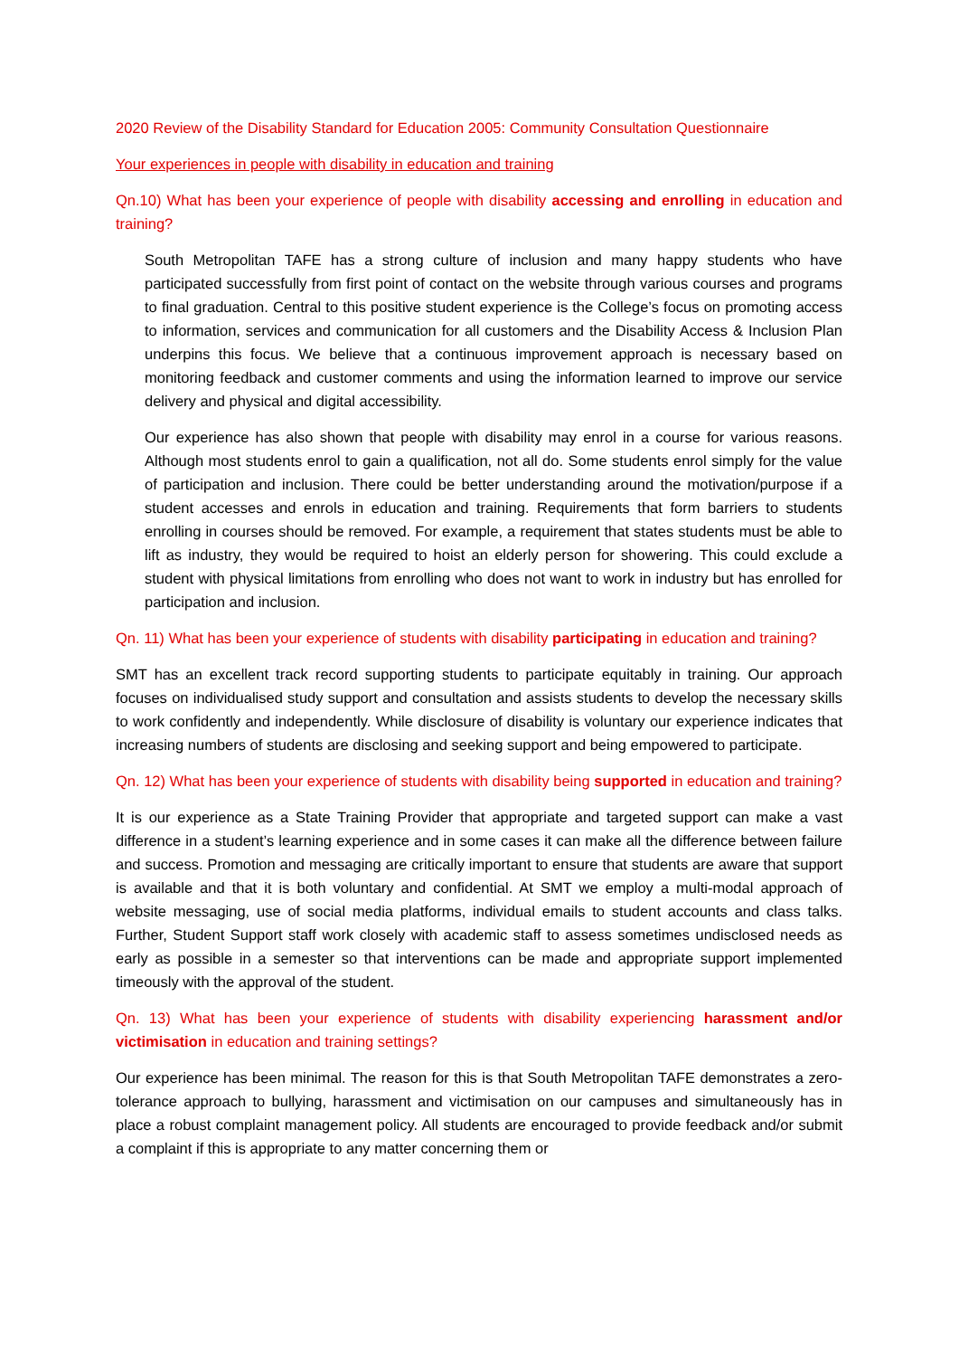2020 Review of the Disability Standard for Education 2005: Community Consultation Questionnaire
Your experiences in people with disability in education and training
Qn.10) What has been your experience of people with disability accessing and enrolling in education and training?
South Metropolitan TAFE has a strong culture of inclusion and many happy students who have participated successfully from first point of contact on the website through various courses and programs to final graduation. Central to this positive student experience is the College’s focus on promoting access to information, services and communication for all customers and the Disability Access & Inclusion Plan underpins this focus. We believe that a continuous improvement approach is necessary based on monitoring feedback and customer comments and using the information learned to improve our service delivery and physical and digital accessibility.
Our experience has also shown that people with disability may enrol in a course for various reasons. Although most students enrol to gain a qualification, not all do. Some students enrol simply for the value of participation and inclusion. There could be better understanding around the motivation/purpose if a student accesses and enrols in education and training. Requirements that form barriers to students enrolling in courses should be removed. For example, a requirement that states students must be able to lift as industry, they would be required to hoist an elderly person for showering. This could exclude a student with physical limitations from enrolling who does not want to work in industry but has enrolled for participation and inclusion.
Qn. 11) What has been your experience of students with disability participating in education and training?
SMT has an excellent track record supporting students to participate equitably in training. Our approach focuses on individualised study support and consultation and assists students to develop the necessary skills to work confidently and independently. While disclosure of disability is voluntary our experience indicates that increasing numbers of students are disclosing and seeking support and being empowered to participate.
Qn. 12) What has been your experience of students with disability being supported in education and training?
It is our experience as a State Training Provider that appropriate and targeted support can make a vast difference in a student’s learning experience and in some cases it can make all the difference between failure and success. Promotion and messaging are critically important to ensure that students are aware that support is available and that it is both voluntary and confidential. At SMT we employ a multi-modal approach of website messaging, use of social media platforms, individual emails to student accounts and class talks. Further, Student Support staff work closely with academic staff to assess sometimes undisclosed needs as early as possible in a semester so that interventions can be made and appropriate support implemented timeously with the approval of the student.
Qn. 13) What has been your experience of students with disability experiencing harassment and/or victimisation in education and training settings?
Our experience has been minimal. The reason for this is that South Metropolitan TAFE demonstrates a zero-tolerance approach to bullying, harassment and victimisation on our campuses and simultaneously has in place a robust complaint management policy. All students are encouraged to provide feedback and/or submit a complaint if this is appropriate to any matter concerning them or